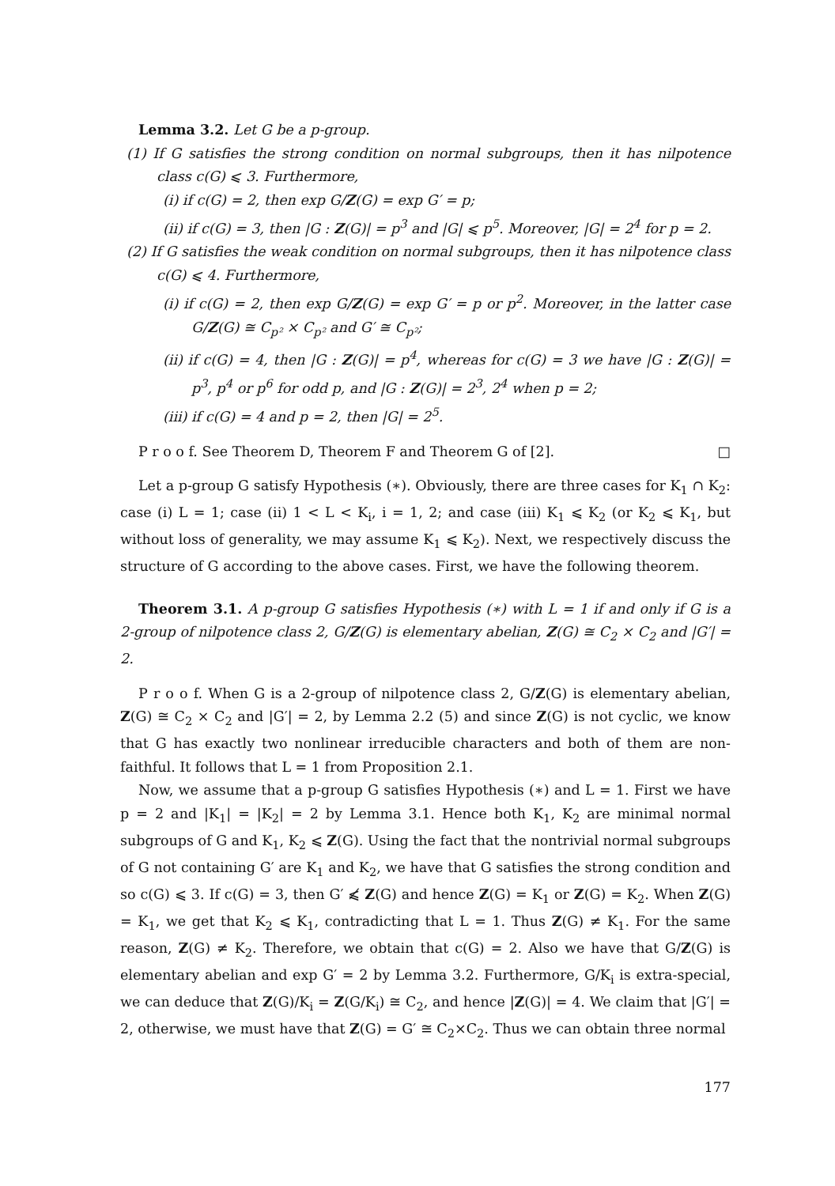Lemma 3.2. Let G be a p-group.
(1) If G satisfies the strong condition on normal subgroups, then it has nilpotence class c(G) ⩽ 3. Furthermore,
(i) if c(G) = 2, then exp G/Z(G) = exp G′ = p;
(ii) if c(G) = 3, then |G : Z(G)| = p<sup>3</sup> and |G| ⩽ p<sup>5</sup>. Moreover, |G| = 2<sup>4</sup> for p = 2.
(2) If G satisfies the weak condition on normal subgroups, then it has nilpotence class c(G) ⩽ 4. Furthermore,
(i) if c(G) = 2, then exp G/Z(G) = exp G′ = p or p<sup>2</sup>. Moreover, in the latter case G/Z(G) ≅ C<sub>p²</sub> × C<sub>p²</sub> and G′ ≅ C<sub>p²</sub>;
(ii) if c(G) = 4, then |G : Z(G)| = p<sup>4</sup>, whereas for c(G) = 3 we have |G : Z(G)| = p<sup>3</sup>, p<sup>4</sup> or p<sup>6</sup> for odd p, and |G : Z(G)| = 2<sup>3</sup>, 2<sup>4</sup> when p = 2;
(iii) if c(G) = 4 and p = 2, then |G| = 2<sup>5</sup>.
P r o o f. See Theorem D, Theorem F and Theorem G of [2]. □
Let a p-group G satisfy Hypothesis (∗). Obviously, there are three cases for K<sub>1</sub> ∩ K<sub>2</sub>: case (i) L = 1; case (ii) 1 < L < K<sub>i</sub>, i = 1, 2; and case (iii) K<sub>1</sub> ⩽ K<sub>2</sub> (or K<sub>2</sub> ⩽ K<sub>1</sub>, but without loss of generality, we may assume K<sub>1</sub> ⩽ K<sub>2</sub>). Next, we respectively discuss the structure of G according to the above cases. First, we have the following theorem.
Theorem 3.1. A p-group G satisfies Hypothesis (∗) with L = 1 if and only if G is a 2-group of nilpotence class 2, G/Z(G) is elementary abelian, Z(G) ≅ C<sub>2</sub> × C<sub>2</sub> and |G′| = 2.
P r o o f. When G is a 2-group of nilpotence class 2, G/Z(G) is elementary abelian, Z(G) ≅ C<sub>2</sub> × C<sub>2</sub> and |G′| = 2, by Lemma 2.2 (5) and since Z(G) is not cyclic, we know that G has exactly two nonlinear irreducible characters and both of them are non-faithful. It follows that L = 1 from Proposition 2.1.
Now, we assume that a p-group G satisfies Hypothesis (∗) and L = 1. First we have p = 2 and |K<sub>1</sub>| = |K<sub>2</sub>| = 2 by Lemma 3.1. Hence both K<sub>1</sub>, K<sub>2</sub> are minimal normal subgroups of G and K<sub>1</sub>, K<sub>2</sub> ⩽ Z(G). Using the fact that the nontrivial normal subgroups of G not containing G′ are K<sub>1</sub> and K<sub>2</sub>, we have that G satisfies the strong condition and so c(G) ⩽ 3. If c(G) = 3, then G′ ⩽̸ Z(G) and hence Z(G) = K<sub>1</sub> or Z(G) = K<sub>2</sub>. When Z(G) = K<sub>1</sub>, we get that K<sub>2</sub> ⩽ K<sub>1</sub>, contradicting that L = 1. Thus Z(G) ≠ K<sub>1</sub>. For the same reason, Z(G) ≠ K<sub>2</sub>. Therefore, we obtain that c(G) = 2. Also we have that G/Z(G) is elementary abelian and exp G′ = 2 by Lemma 3.2. Furthermore, G/K<sub>i</sub> is extra-special, we can deduce that Z(G)/K<sub>i</sub> = Z(G/K<sub>i</sub>) ≅ C<sub>2</sub>, and hence |Z(G)| = 4. We claim that |G′| = 2, otherwise, we must have that Z(G) = G′ ≅ C<sub>2</sub>×C<sub>2</sub>. Thus we can obtain three normal
177